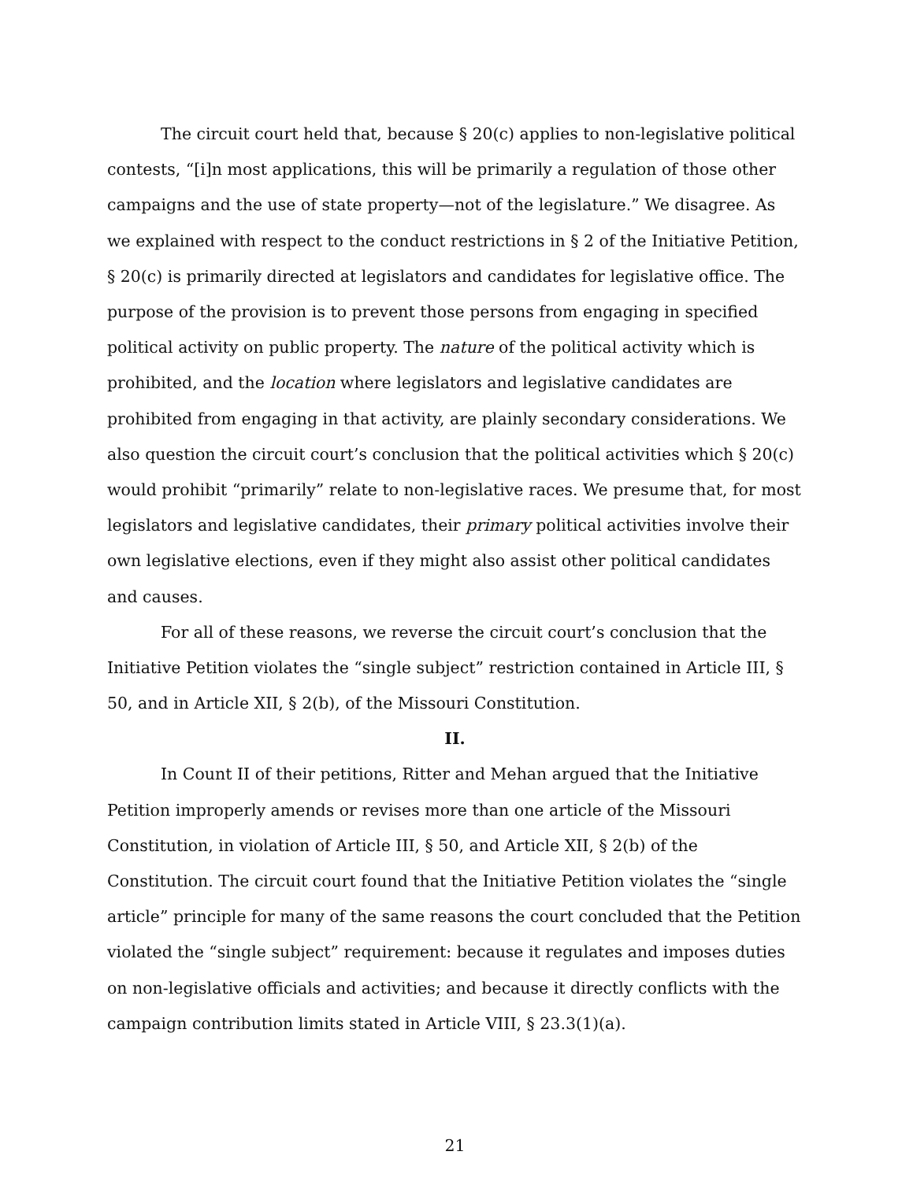The circuit court held that, because § 20(c) applies to non-legislative political contests, “[i]n most applications, this will be primarily a regulation of those other campaigns and the use of state property—not of the legislature.” We disagree. As we explained with respect to the conduct restrictions in § 2 of the Initiative Petition, § 20(c) is primarily directed at legislators and candidates for legislative office. The purpose of the provision is to prevent those persons from engaging in specified political activity on public property. The nature of the political activity which is prohibited, and the location where legislators and legislative candidates are prohibited from engaging in that activity, are plainly secondary considerations. We also question the circuit court’s conclusion that the political activities which § 20(c) would prohibit “primarily” relate to non-legislative races. We presume that, for most legislators and legislative candidates, their primary political activities involve their own legislative elections, even if they might also assist other political candidates and causes.
For all of these reasons, we reverse the circuit court’s conclusion that the Initiative Petition violates the “single subject” restriction contained in Article III, § 50, and in Article XII, § 2(b), of the Missouri Constitution.
II.
In Count II of their petitions, Ritter and Mehan argued that the Initiative Petition improperly amends or revises more than one article of the Missouri Constitution, in violation of Article III, § 50, and Article XII, § 2(b) of the Constitution. The circuit court found that the Initiative Petition violates the “single article” principle for many of the same reasons the court concluded that the Petition violated the “single subject” requirement: because it regulates and imposes duties on non-legislative officials and activities; and because it directly conflicts with the campaign contribution limits stated in Article VIII, § 23.3(1)(a).
21